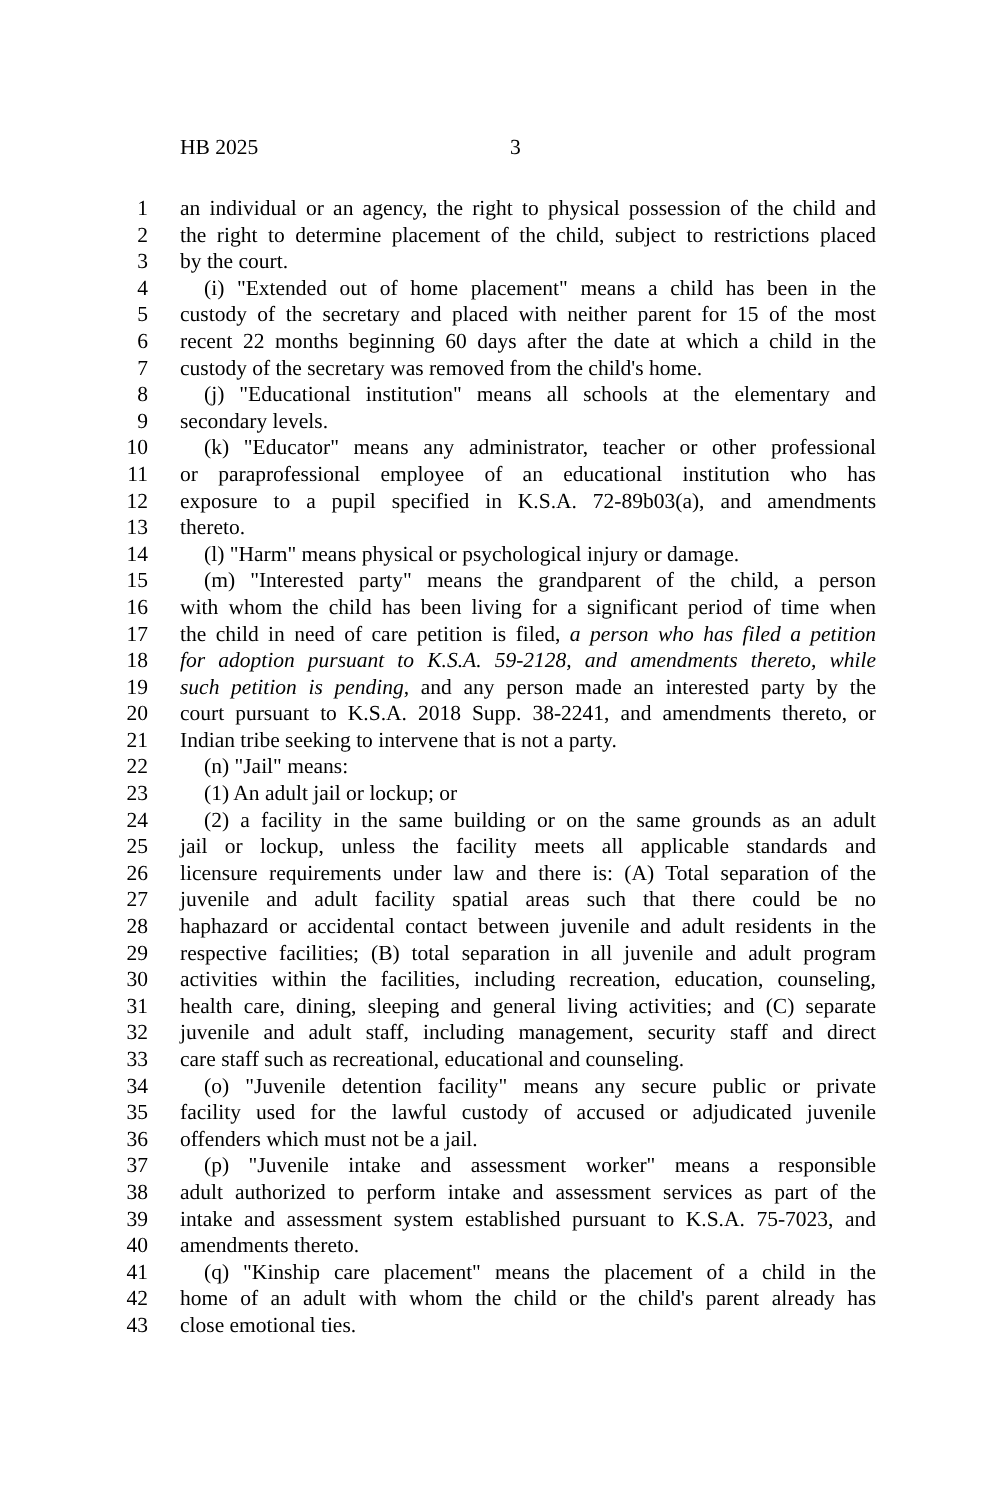HB 2025 3
1 an individual or an agency, the right to physical possession of the child and
2 the right to determine placement of the child, subject to restrictions placed
3 by the court.
4 (i) "Extended out of home placement" means a child has been in the
5 custody of the secretary and placed with neither parent for 15 of the most
6 recent 22 months beginning 60 days after the date at which a child in the
7 custody of the secretary was removed from the child's home.
8 (j) "Educational institution" means all schools at the elementary and
9 secondary levels.
10 (k) "Educator" means any administrator, teacher or other professional
11 or paraprofessional employee of an educational institution who has
12 exposure to a pupil specified in K.S.A. 72-89b03(a), and amendments
13 thereto.
14 (l) "Harm" means physical or psychological injury or damage.
15 (m) "Interested party" means the grandparent of the child, a person
16 with whom the child has been living for a significant period of time when
17 the child in need of care petition is filed, a person who has filed a petition
18 for adoption pursuant to K.S.A. 59-2128, and amendments thereto, while
19 such petition is pending, and any person made an interested party by the
20 court pursuant to K.S.A. 2018 Supp. 38-2241, and amendments thereto, or
21 Indian tribe seeking to intervene that is not a party.
22 (n) "Jail" means:
23 (1) An adult jail or lockup; or
24 (2) a facility in the same building or on the same grounds as an adult
25 jail or lockup, unless the facility meets all applicable standards and
26 licensure requirements under law and there is: (A) Total separation of the
27 juvenile and adult facility spatial areas such that there could be no
28 haphazard or accidental contact between juvenile and adult residents in the
29 respective facilities; (B) total separation in all juvenile and adult program
30 activities within the facilities, including recreation, education, counseling,
31 health care, dining, sleeping and general living activities; and (C) separate
32 juvenile and adult staff, including management, security staff and direct
33 care staff such as recreational, educational and counseling.
34 (o) "Juvenile detention facility" means any secure public or private
35 facility used for the lawful custody of accused or adjudicated juvenile
36 offenders which must not be a jail.
37 (p) "Juvenile intake and assessment worker" means a responsible
38 adult authorized to perform intake and assessment services as part of the
39 intake and assessment system established pursuant to K.S.A. 75-7023, and
40 amendments thereto.
41 (q) "Kinship care placement" means the placement of a child in the
42 home of an adult with whom the child or the child's parent already has
43 close emotional ties.